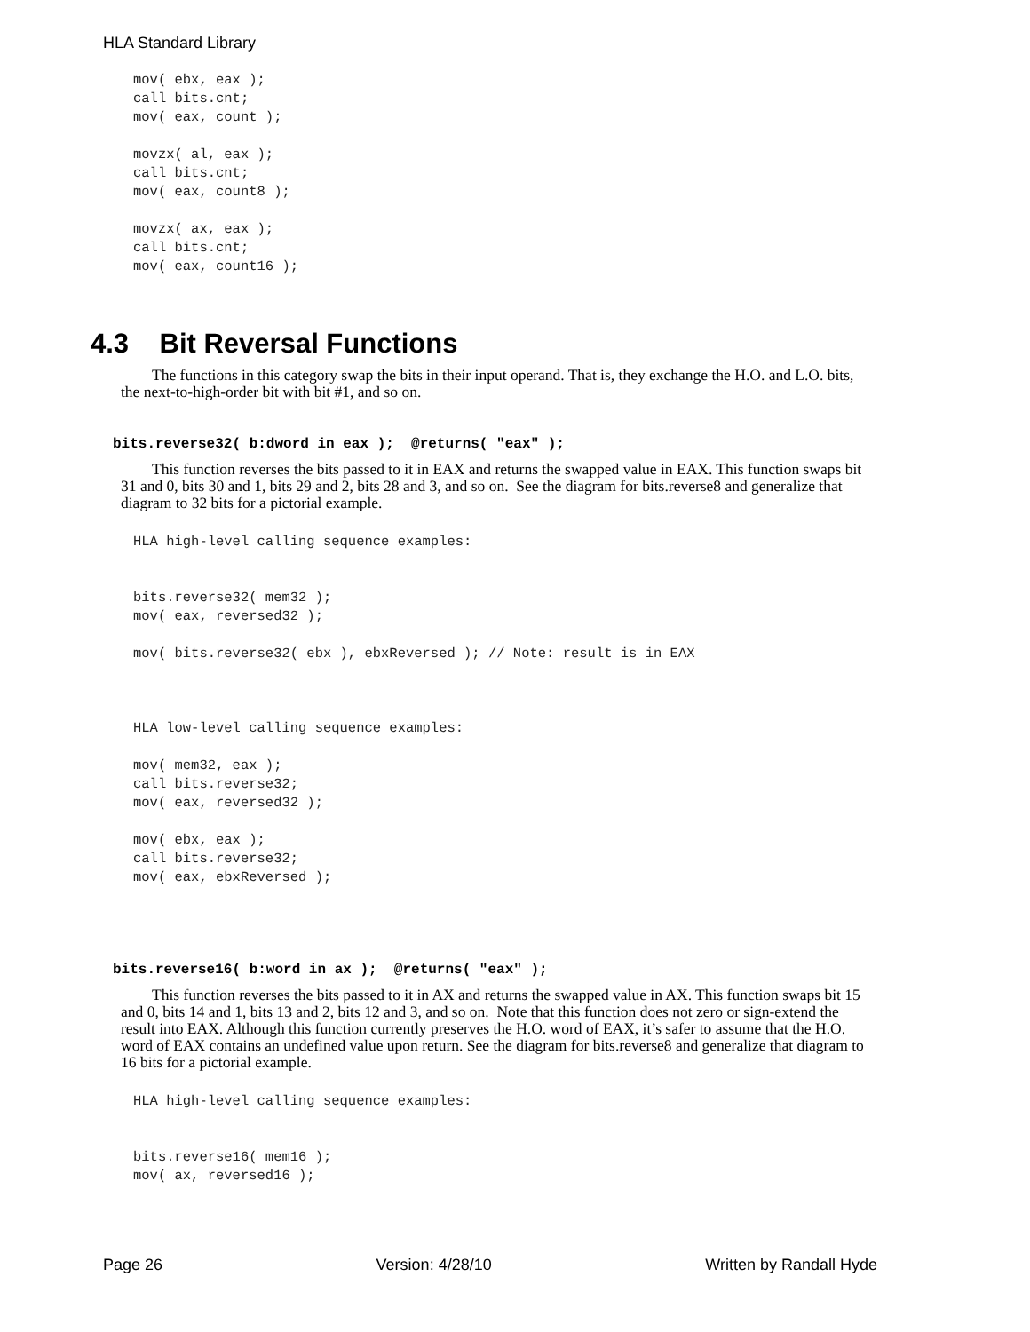HLA Standard Library
mov( ebx, eax );
call bits.cnt;
mov( eax, count );

movzx( al, eax );
call bits.cnt;
mov( eax, count8 );

movzx( ax, eax );
call bits.cnt;
mov( eax, count16 );
4.3 Bit Reversal Functions
The functions in this category swap the bits in their input operand. That is, they exchange the H.O. and L.O. bits, the next-to-high-order bit with bit #1, and so on.
bits.reverse32( b:dword in eax ); @returns( "eax" );
This function reverses the bits passed to it in EAX and returns the swapped value in EAX. This function swaps bit 31 and 0, bits 30 and 1, bits 29 and 2, bits 28 and 3, and so on. See the diagram for bits.reverse8 and generalize that diagram to 32 bits for a pictorial example.
HLA high-level calling sequence examples:


bits.reverse32( mem32 );
mov( eax, reversed32 );

mov( bits.reverse32( ebx ), ebxReversed ); // Note: result is in EAX



HLA low-level calling sequence examples:

mov( mem32, eax );
call bits.reverse32;
mov( eax, reversed32 );

mov( ebx, eax );
call bits.reverse32;
mov( eax, ebxReversed );
bits.reverse16( b:word in ax ); @returns( "eax" );
This function reverses the bits passed to it in AX and returns the swapped value in AX. This function swaps bit 15 and 0, bits 14 and 1, bits 13 and 2, bits 12 and 3, and so on. Note that this function does not zero or sign-extend the result into EAX. Although this function currently preserves the H.O. word of EAX, it’s safer to assume that the H.O. word of EAX contains an undefined value upon return. See the diagram for bits.reverse8 and generalize that diagram to 16 bits for a pictorial example.
HLA high-level calling sequence examples:


bits.reverse16( mem16 );
mov( ax, reversed16 );
Page 26 Version: 4/28/10 Written by Randall Hyde